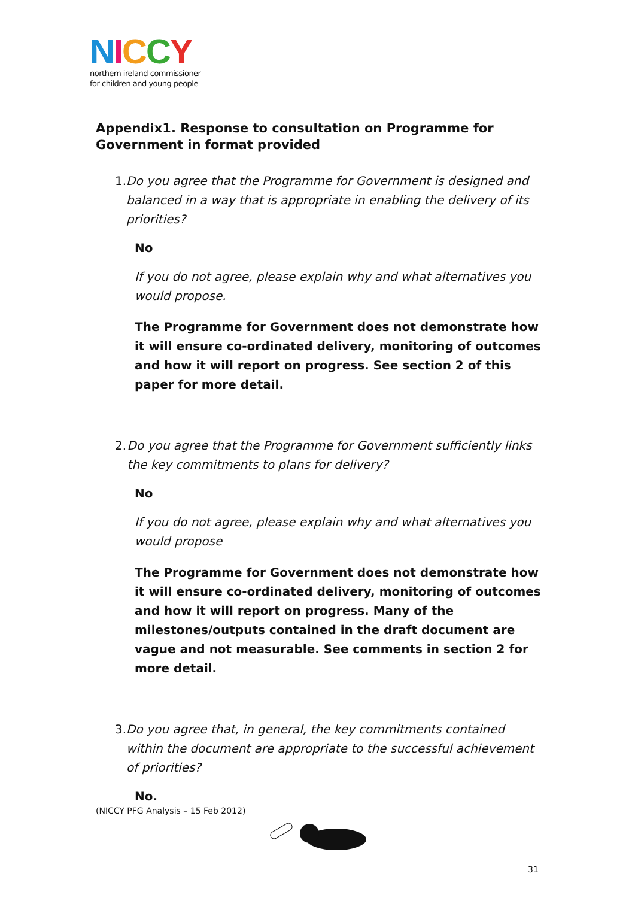NICCY
northern ireland commissioner
for children and young people
Appendix1. Response to consultation on Programme for Government in format provided
1. Do you agree that the Programme for Government is designed and balanced in a way that is appropriate in enabling the delivery of its priorities?
No
If you do not agree, please explain why and what alternatives you would propose.
The Programme for Government does not demonstrate how it will ensure co-ordinated delivery, monitoring of outcomes and how it will report on progress. See section 2 of this paper for more detail.
2. Do you agree that the Programme for Government sufficiently links the key commitments to plans for delivery?
No
If you do not agree, please explain why and what alternatives you would propose
The Programme for Government does not demonstrate how it will ensure co-ordinated delivery, monitoring of outcomes and how it will report on progress. Many of the milestones/outputs contained in the draft document are vague and not measurable. See comments in section 2 for more detail.
3. Do you agree that, in general, the key commitments contained within the document are appropriate to the successful achievement of priorities?
No.
(NICCY PFG Analysis – 15 Feb 2012)
31